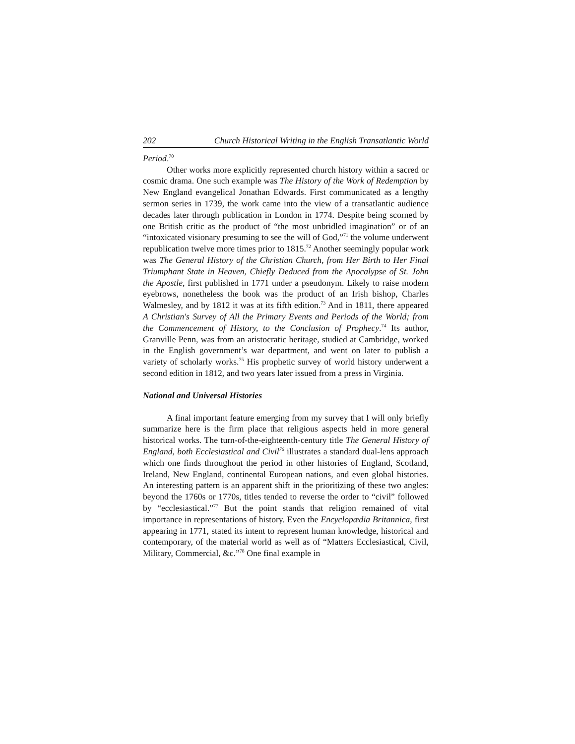202 Church Historical Writing in the English Transatlantic World
Period.<sup>70</sup>
Other works more explicitly represented church history within a sacred or cosmic drama. One such example was The History of the Work of Redemption by New England evangelical Jonathan Edwards. First communicated as a lengthy sermon series in 1739, the work came into the view of a transatlantic audience decades later through publication in London in 1774. Despite being scorned by one British critic as the product of “the most unbridled imagination” or of an “intoxicated visionary presuming to see the will of God,”<sup>71</sup> the volume underwent republication twelve more times prior to 1815.<sup>72</sup> Another seemingly popular work was The General History of the Christian Church, from Her Birth to Her Final Triumphant State in Heaven, Chiefly Deduced from the Apocalypse of St. John the Apostle, first published in 1771 under a pseudonym. Likely to raise modern eyebrows, nonetheless the book was the product of an Irish bishop, Charles Walmesley, and by 1812 it was at its fifth edition.<sup>73</sup> And in 1811, there appeared A Christian's Survey of All the Primary Events and Periods of the World; from the Commencement of History, to the Conclusion of Prophecy.<sup>74</sup> Its author, Granville Penn, was from an aristocratic heritage, studied at Cambridge, worked in the English government’s war department, and went on later to publish a variety of scholarly works.<sup>75</sup> His prophetic survey of world history underwent a second edition in 1812, and two years later issued from a press in Virginia.
National and Universal Histories
A final important feature emerging from my survey that I will only briefly summarize here is the firm place that religious aspects held in more general historical works. The turn-of-the-eighteenth-century title The General History of England, both Ecclesiastical and Civil<sup>76</sup> illustrates a standard dual-lens approach which one finds throughout the period in other histories of England, Scotland, Ireland, New England, continental European nations, and even global histories. An interesting pattern is an apparent shift in the prioritizing of these two angles: beyond the 1760s or 1770s, titles tended to reverse the order to “civil” followed by “ecclesiastical.”<sup>77</sup> But the point stands that religion remained of vital importance in representations of history. Even the Encyclopædia Britannica, first appearing in 1771, stated its intent to represent human knowledge, historical and contemporary, of the material world as well as of “Matters Ecclesiastical, Civil, Military, Commercial, &c.”<sup>78</sup> One final example in